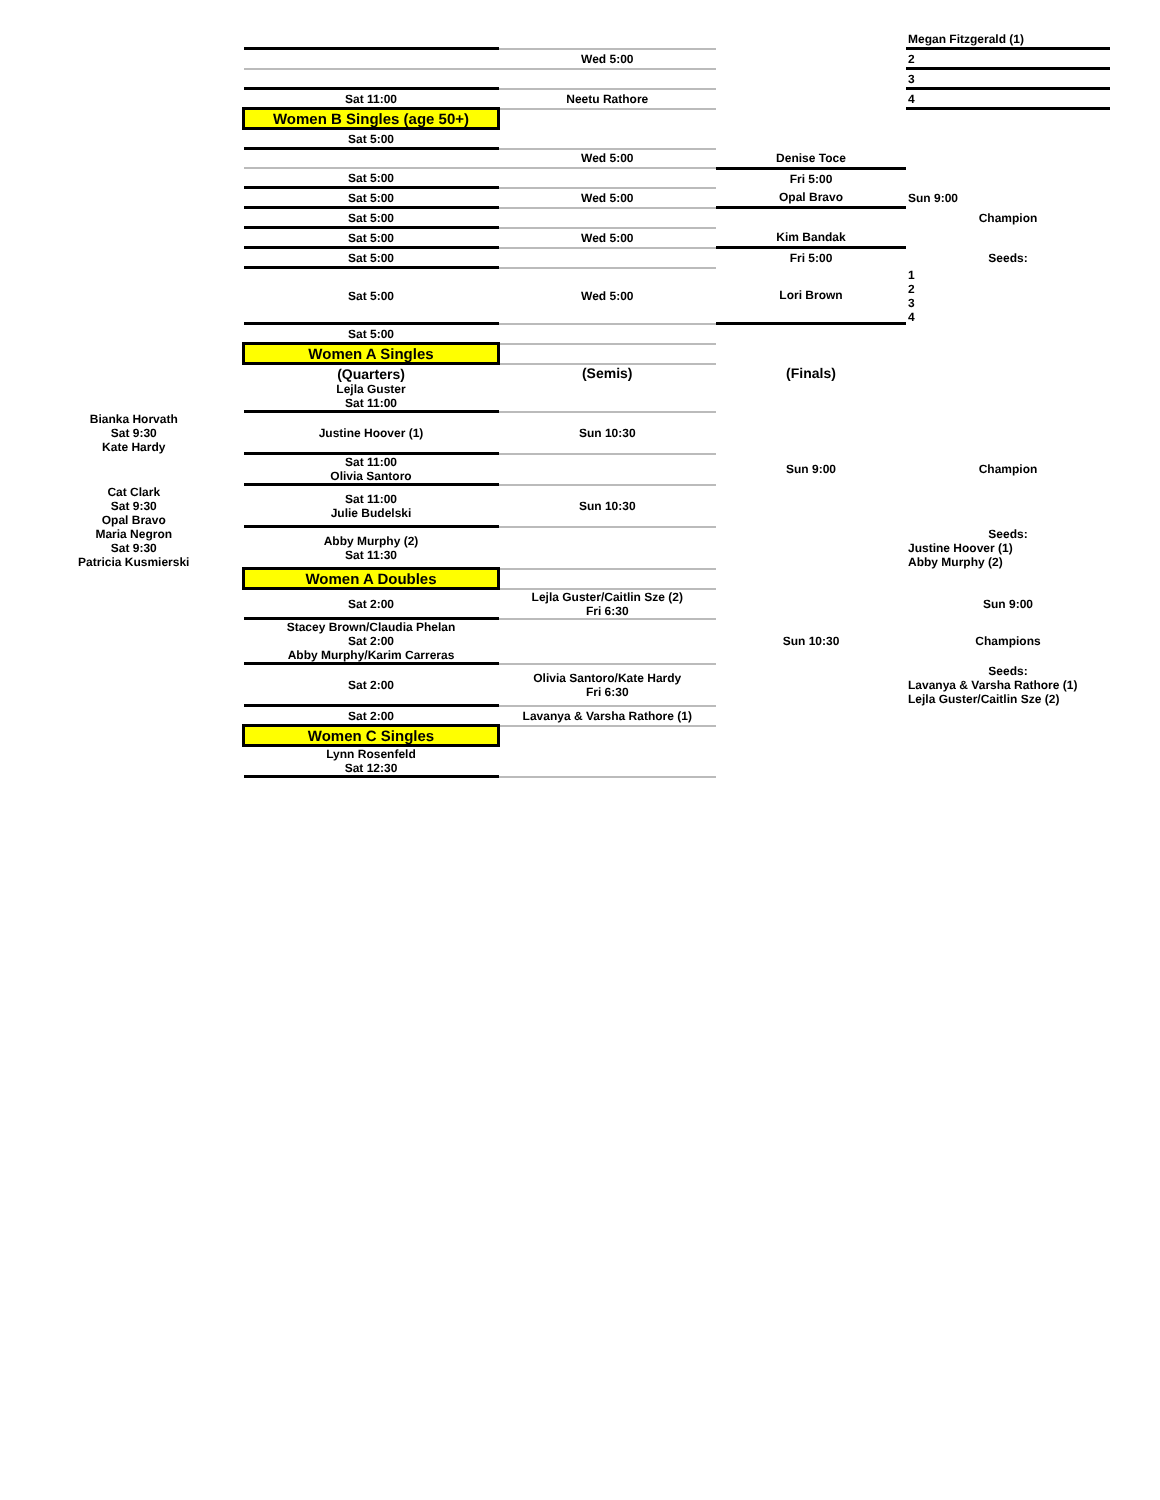| | | | | Megan Fitzgerald (1) |
| | | Wed 5:00 | | 2 |
| | | | | 3 |
| | Sat 11:00 | Neetu Rathore | | 4 |
| | Women B Singles (age 50+) | | | |
| | Sat 5:00 | | | |
| | | Wed 5:00 | Denise Toce | |
| | Sat 5:00 | | Fri 5:00 | |
| | Sat 5:00 | Wed 5:00 | Opal Bravo | Sun 9:00 |
| | Sat 5:00 | | | Champion |
| | Sat 5:00 | Wed 5:00 | Kim Bandak | |
| | Sat 5:00 | | Fri 5:00 | Seeds: |
| | Sat 5:00 | Wed 5:00 | Lori Brown | 1 2 3 4 |
| | Sat 5:00 | | | |
| | Women A Singles | | | |
| | (Quarters) | (Semis) | (Finals) | |
| | Lejla Guster Sat 11:00 | | | |
| Bianka Horvath Sat 9:30 Kate Hardy | Justine Hoover (1) | Sun 10:30 | | |
| | Sat 11:00 Olivia Santoro | | Sun 9:00 | Champion |
| Cat Clark Sat 9:30 Opal Bravo | Sat 11:00 Julie Budelski | Sun 10:30 | | |
| Maria Negron Sat 9:30 Patricia Kusmierski | Abby Murphy (2) Sat 11:30 | | | Seeds: Justine Hoover (1) Abby Murphy (2) |
| | Women A Doubles | | | |
| | Sat 2:00 | Lejla Guster/Caitlin Sze (2) Fri 6:30 | | Sun 9:00 |
| | Stacey Brown/Claudia Phelan Sat 2:00 Abby Murphy/Karim Carreras | | Sun 10:30 | Champions |
| | Sat 2:00 | Olivia Santoro/Kate Hardy Fri 6:30 | | Seeds: Lavanya & Varsha Rathore (1) Lejla Guster/Caitlin Sze (2) |
| | Sat 2:00 | Lavanya & Varsha Rathore (1) | | |
| | Women C Singles | | | |
| | Lynn Rosenfeld Sat 12:30 | | | |